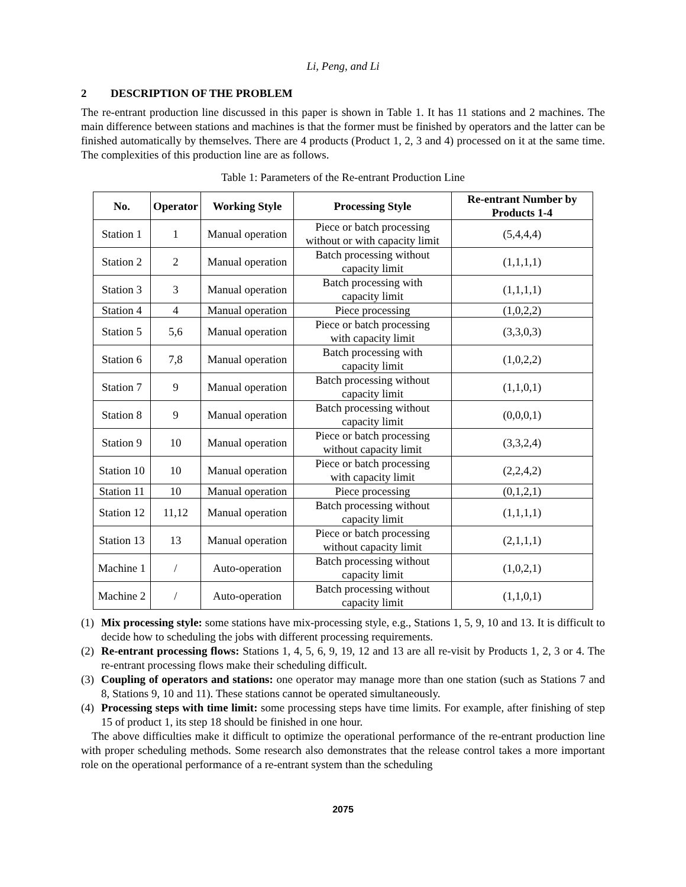Li, Peng, and Li
2 DESCRIPTION OF THE PROBLEM
The re-entrant production line discussed in this paper is shown in Table 1. It has 11 stations and 2 machines. The main difference between stations and machines is that the former must be finished by operators and the latter can be finished automatically by themselves. There are 4 products (Product 1, 2, 3 and 4) processed on it at the same time. The complexities of this production line are as follows.
Table 1: Parameters of the Re-entrant Production Line
| No. | Operator | Working Style | Processing Style | Re-entrant Number by Products 1-4 |
| --- | --- | --- | --- | --- |
| Station 1 | 1 | Manual operation | Piece or batch processing without or with capacity limit | (5,4,4,4) |
| Station 2 | 2 | Manual operation | Batch processing without capacity limit | (1,1,1,1) |
| Station 3 | 3 | Manual operation | Batch processing with capacity limit | (1,1,1,1) |
| Station 4 | 4 | Manual operation | Piece processing | (1,0,2,2) |
| Station 5 | 5,6 | Manual operation | Piece or batch processing with capacity limit | (3,3,0,3) |
| Station 6 | 7,8 | Manual operation | Batch processing with capacity limit | (1,0,2,2) |
| Station 7 | 9 | Manual operation | Batch processing without capacity limit | (1,1,0,1) |
| Station 8 | 9 | Manual operation | Batch processing without capacity limit | (0,0,0,1) |
| Station 9 | 10 | Manual operation | Piece or batch processing without capacity limit | (3,3,2,4) |
| Station 10 | 10 | Manual operation | Piece or batch processing with capacity limit | (2,2,4,2) |
| Station 11 | 10 | Manual operation | Piece processing | (0,1,2,1) |
| Station 12 | 11,12 | Manual operation | Batch processing without capacity limit | (1,1,1,1) |
| Station 13 | 13 | Manual operation | Piece or batch processing without capacity limit | (2,1,1,1) |
| Machine 1 | / | Auto-operation | Batch processing without capacity limit | (1,0,2,1) |
| Machine 2 | / | Auto-operation | Batch processing without capacity limit | (1,1,0,1) |
(1) Mix processing style: some stations have mix-processing style, e.g., Stations 1, 5, 9, 10 and 13. It is difficult to decide how to scheduling the jobs with different processing requirements.
(2) Re-entrant processing flows: Stations 1, 4, 5, 6, 9, 19, 12 and 13 are all re-visit by Products 1, 2, 3 or 4. The re-entrant processing flows make their scheduling difficult.
(3) Coupling of operators and stations: one operator may manage more than one station (such as Stations 7 and 8, Stations 9, 10 and 11). These stations cannot be operated simultaneously.
(4) Processing steps with time limit: some processing steps have time limits. For example, after finishing of step 15 of product 1, its step 18 should be finished in one hour.
The above difficulties make it difficult to optimize the operational performance of the re-entrant production line with proper scheduling methods. Some research also demonstrates that the release control takes a more important role on the operational performance of a re-entrant system than the scheduling
2075